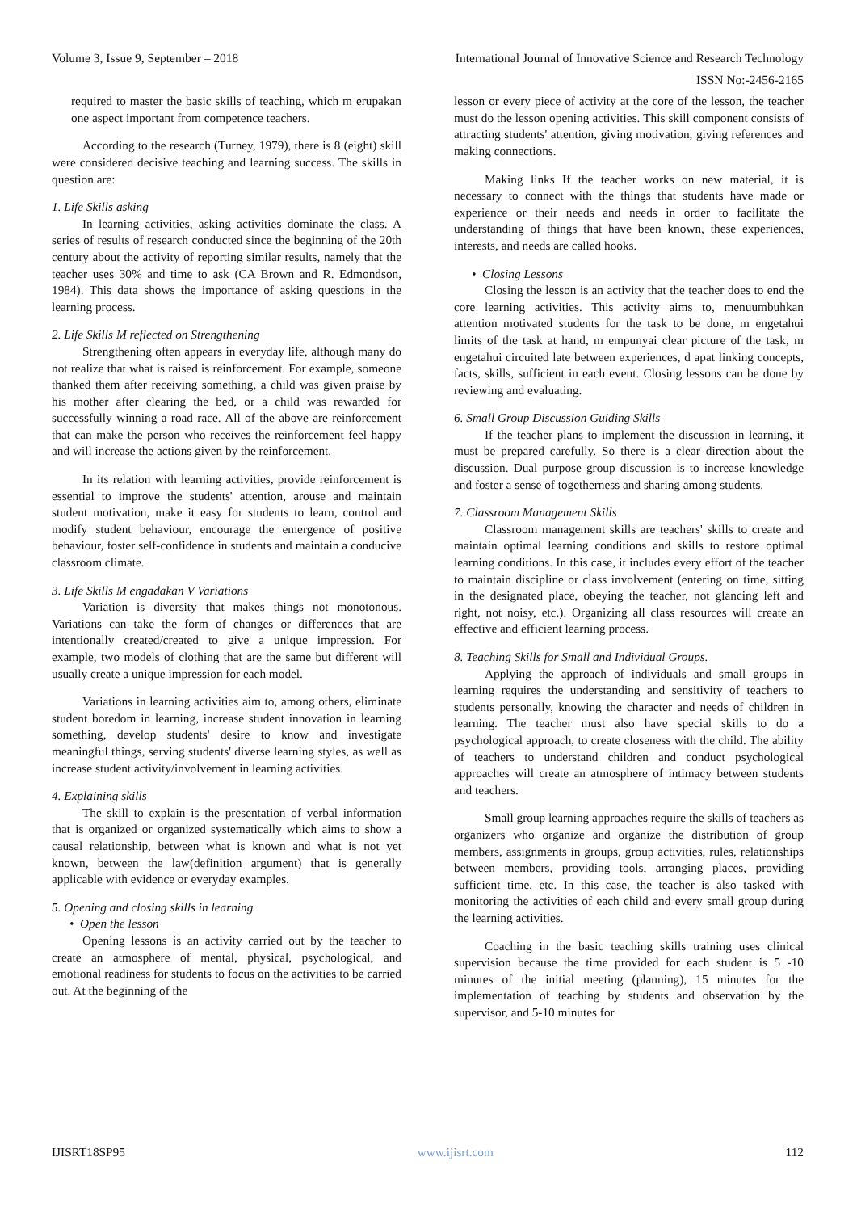Volume 3, Issue 9, September – 2018 International Journal of Innovative Science and Research Technology
ISSN No:-2456-2165
required to master the basic skills of teaching, which m erupakan one aspect important from competence teachers.
According to the research (Turney, 1979), there is 8 (eight) skill were considered decisive teaching and learning success. The skills in question are:
1. Life Skills asking
In learning activities, asking activities dominate the class. A series of results of research conducted since the beginning of the 20th century about the activity of reporting similar results, namely that the teacher uses 30% and time to ask (CA Brown and R. Edmondson, 1984). This data shows the importance of asking questions in the learning process.
2. Life Skills M reflected on Strengthening
Strengthening often appears in everyday life, although many do not realize that what is raised is reinforcement. For example, someone thanked them after receiving something, a child was given praise by his mother after clearing the bed, or a child was rewarded for successfully winning a road race. All of the above are reinforcement that can make the person who receives the reinforcement feel happy and will increase the actions given by the reinforcement.
In its relation with learning activities, provide reinforcement is essential to improve the students' attention, arouse and maintain student motivation, make it easy for students to learn, control and modify student behaviour, encourage the emergence of positive behaviour, foster self-confidence in students and maintain a conducive classroom climate.
3. Life Skills M engadakan V Variations
Variation is diversity that makes things not monotonous. Variations can take the form of changes or differences that are intentionally created/created to give a unique impression. For example, two models of clothing that are the same but different will usually create a unique impression for each model.
Variations in learning activities aim to, among others, eliminate student boredom in learning, increase student innovation in learning something, develop students' desire to know and investigate meaningful things, serving students' diverse learning styles, as well as increase student activity/involvement in learning activities.
4. Explaining skills
The skill to explain is the presentation of verbal information that is organized or organized systematically which aims to show a causal relationship, between what is known and what is not yet known, between the law(definition argument) that is generally applicable with evidence or everyday examples.
5. Opening and closing skills in learning
• Open the lesson
Opening lessons is an activity carried out by the teacher to create an atmosphere of mental, physical, psychological, and emotional readiness for students to focus on the activities to be carried out. At the beginning of the
lesson or every piece of activity at the core of the lesson, the teacher must do the lesson opening activities. This skill component consists of attracting students' attention, giving motivation, giving references and making connections.
Making links If the teacher works on new material, it is necessary to connect with the things that students have made or experience or their needs and needs in order to facilitate the understanding of things that have been known, these experiences, interests, and needs are called hooks.
• Closing Lessons
Closing the lesson is an activity that the teacher does to end the core learning activities. This activity aims to, menuumbuhkan attention motivated students for the task to be done, m engetahui limits of the task at hand, m empunyai clear picture of the task, m engetahui circuited late between experiences, d apat linking concepts, facts, skills, sufficient in each event. Closing lessons can be done by reviewing and evaluating.
6. Small Group Discussion Guiding Skills
If the teacher plans to implement the discussion in learning, it must be prepared carefully. So there is a clear direction about the discussion. Dual purpose group discussion is to increase knowledge and foster a sense of togetherness and sharing among students.
7. Classroom Management Skills
Classroom management skills are teachers' skills to create and maintain optimal learning conditions and skills to restore optimal learning conditions. In this case, it includes every effort of the teacher to maintain discipline or class involvement (entering on time, sitting in the designated place, obeying the teacher, not glancing left and right, not noisy, etc.). Organizing all class resources will create an effective and efficient learning process.
8. Teaching Skills for Small and Individual Groups.
Applying the approach of individuals and small groups in learning requires the understanding and sensitivity of teachers to students personally, knowing the character and needs of children in learning. The teacher must also have special skills to do a psychological approach, to create closeness with the child. The ability of teachers to understand children and conduct psychological approaches will create an atmosphere of intimacy between students and teachers.
Small group learning approaches require the skills of teachers as organizers who organize and organize the distribution of group members, assignments in groups, group activities, rules, relationships between members, providing tools, arranging places, providing sufficient time, etc. In this case, the teacher is also tasked with monitoring the activities of each child and every small group during the learning activities.
Coaching in the basic teaching skills training uses clinical supervision because the time provided for each student is 5 -10 minutes of the initial meeting (planning), 15 minutes for the implementation of teaching by students and observation by the supervisor, and 5-10 minutes for
IJISRT18SP95 www.ijisrt.com 112